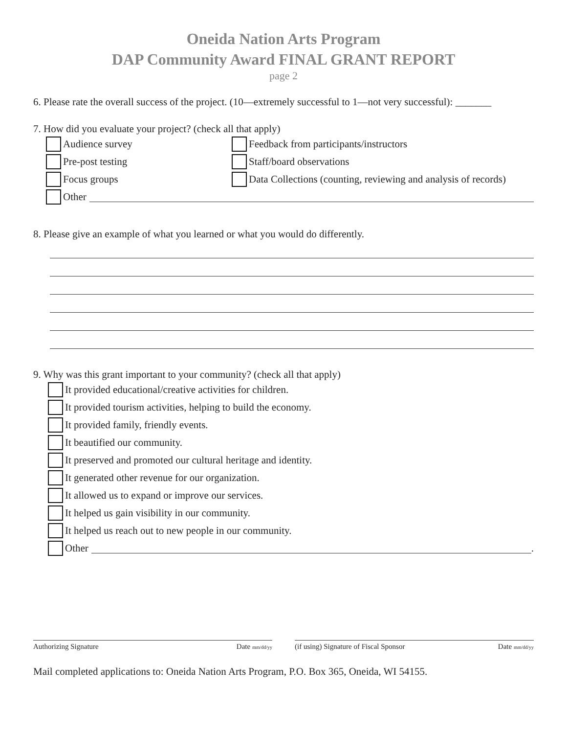Oneida Nation Arts Program
DAP Community Award FINAL GRANT REPORT
page 2
6. Please rate the overall success of the project. (10—extremely successful to 1—not very successful): _______
7. How did you evaluate your project? (check all that apply)
Audience survey
Feedback from participants/instructors
Pre-post testing
Staff/board observations
Focus groups
Data Collections (counting, reviewing and analysis of records)
Other
8. Please give an example of what you learned or what you would do differently.
9. Why was this grant important to your community? (check all that apply)
It provided educational/creative activities for children.
It provided tourism activities, helping to build the economy.
It provided family, friendly events.
It beautified our community.
It preserved and promoted our cultural heritage and identity.
It generated other revenue for our organization.
It allowed us to expand or improve our services.
It helped us gain visibility in our community.
It helped us reach out to new people in our community.
Other .
Authorizing Signature Date mm/dd/yy
(if using) Signature of Fiscal Sponsor Date mm/dd/yy
Mail completed applications to: Oneida Nation Arts Program, P.O. Box 365, Oneida, WI 54155.